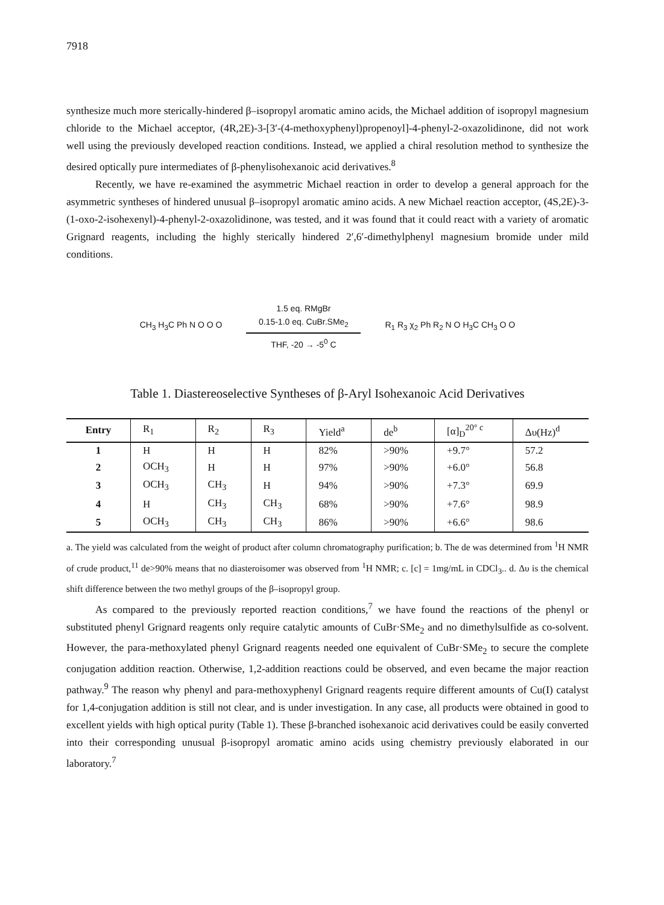7918
synthesize much more sterically-hindered β–isopropyl aromatic amino acids, the Michael addition of isopropyl magnesium chloride to the Michael acceptor, (4R,2E)-3-[3′-(4-methoxyphenyl)propenoyl]-4-phenyl-2-oxazolidinone, did not work well using the previously developed reaction conditions. Instead, we applied a chiral resolution method to synthesize the desired optically pure intermediates of β-phenylisohexanoic acid derivatives.<sup>8</sup>
Recently, we have re-examined the asymmetric Michael reaction in order to develop a general approach for the asymmetric syntheses of hindered unusual β–isopropyl aromatic amino acids. A new Michael reaction acceptor, (4S,2E)-3-(1-oxo-2-isohexenyl)-4-phenyl-2-oxazolidinone, was tested, and it was found that it could react with a variety of aromatic Grignard reagents, including the highly sterically hindered 2′,6′-dimethylphenyl magnesium bromide under mild conditions.
CH<sub>3</sub> H<sub>3</sub>C Ph N O O O
1.5 eq. RMgBr
0.15-1.0 eq. CuBr.SMe<sub>2</sub>
THF, -20 → -5<sup>0</sup> C
R<sub>1</sub> R<sub>3</sub> χ<sub>2</sub> Ph R<sub>2</sub> N O H<sub>3</sub>C CH<sub>3</sub> O O
Table 1. Diastereoselective Syntheses of β-Aryl Isohexanoic Acid Derivatives
| Entry | R<sub>1</sub> | R<sub>2</sub> | R<sub>3</sub> | Yield<sup>a</sup> | de<sup>b</sup> | [α]<sub>D</sub><sup>20° c</sup> | Δυ(Hz)<sup>d</sup> |
| --- | --- | --- | --- | --- | --- | --- | --- |
| 1 | H | H | H | 82% | >90% | +9.7° | 57.2 |
| 2 | OCH<sub>3</sub> | H | H | 97% | >90% | +6.0° | 56.8 |
| 3 | OCH<sub>3</sub> | CH<sub>3</sub> | H | 94% | >90% | +7.3° | 69.9 |
| 4 | H | CH<sub>3</sub> | CH<sub>3</sub> | 68% | >90% | +7.6° | 98.9 |
| 5 | OCH<sub>3</sub> | CH<sub>3</sub> | CH<sub>3</sub> | 86% | >90% | +6.6° | 98.6 |
a. The yield was calculated from the weight of product after column chromatography purification; b. The de was determined from <sup>1</sup>H NMR of crude product,<sup>11</sup> de>90% means that no diasteroisomer was observed from <sup>1</sup>H NMR; c. [c] = 1mg/mL in CDCl<sub>3</sub>.. d. Δυ is the chemical shift difference between the two methyl groups of the β–isopropyl group.
As compared to the previously reported reaction conditions,<sup>7</sup> we have found the reactions of the phenyl or substituted phenyl Grignard reagents only require catalytic amounts of CuBr·SMe<sub>2</sub> and no dimethylsulfide as co-solvent. However, the para-methoxylated phenyl Grignard reagents needed one equivalent of CuBr·SMe<sub>2</sub> to secure the complete conjugation addition reaction. Otherwise, 1,2-addition reactions could be observed, and even became the major reaction pathway.<sup>9</sup> The reason why phenyl and para-methoxyphenyl Grignard reagents require different amounts of Cu(I) catalyst for 1,4-conjugation addition is still not clear, and is under investigation. In any case, all products were obtained in good to excellent yields with high optical purity (Table 1). These β-branched isohexanoic acid derivatives could be easily converted into their corresponding unusual β-isopropyl aromatic amino acids using chemistry previously elaborated in our laboratory.<sup>7</sup>